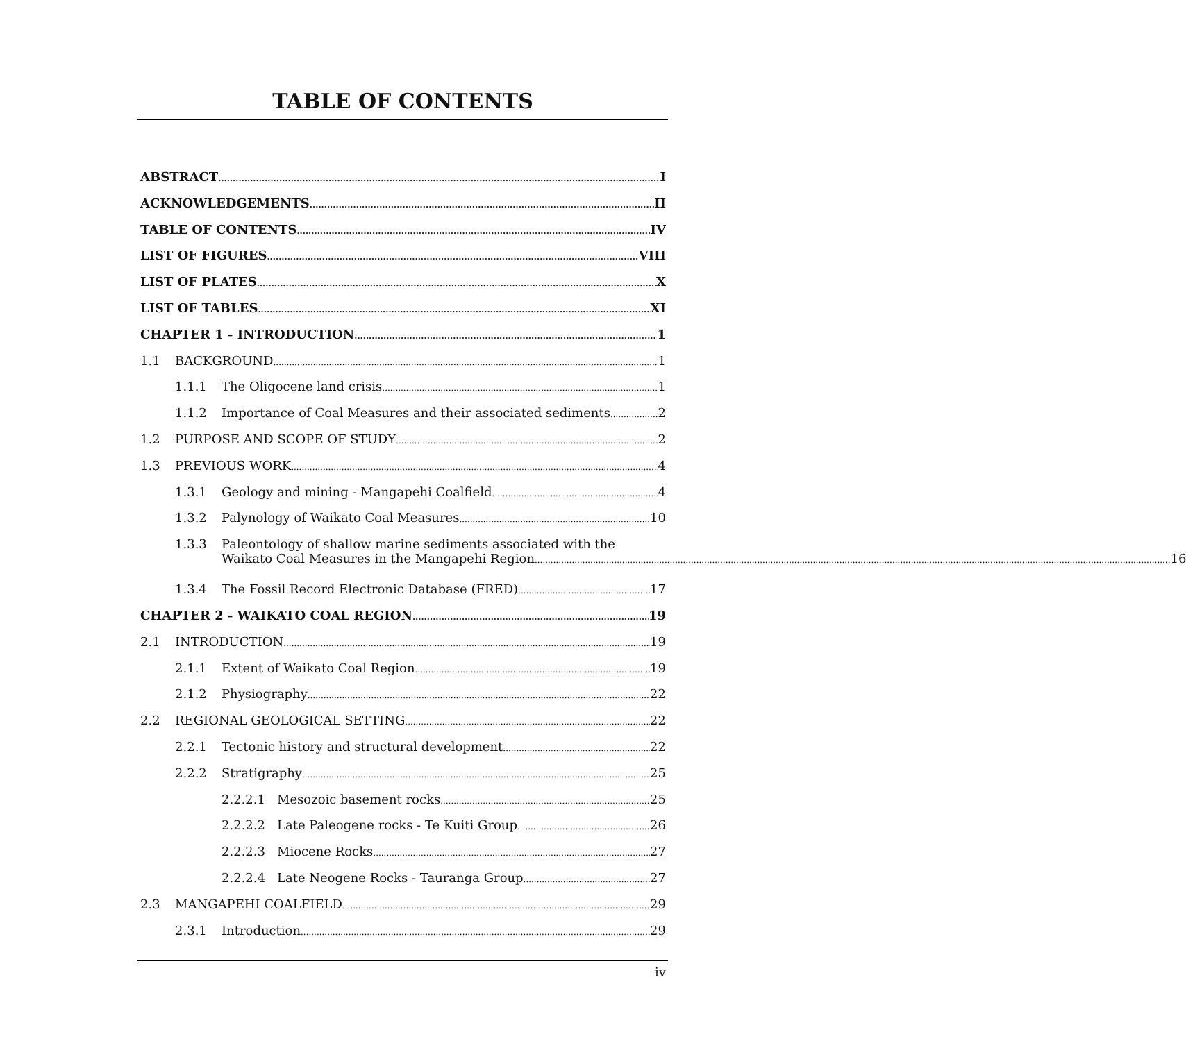TABLE OF CONTENTS
ABSTRACT I
ACKNOWLEDGEMENTS II
TABLE OF CONTENTS IV
LIST OF FIGURES VIII
LIST OF PLATES X
LIST OF TABLES XI
CHAPTER 1 - INTRODUCTION 1
1.1 BACKGROUND 1
1.1.1 The Oligocene land crisis 1
1.1.2 Importance of Coal Measures and their associated sediments 2
1.2 PURPOSE AND SCOPE OF STUDY 2
1.3 PREVIOUS WORK 4
1.3.1 Geology and mining - Mangapehi Coalfield 4
1.3.2 Palynology of Waikato Coal Measures 10
1.3.3 Paleontology of shallow marine sediments associated with the
Waikato Coal Measures in the Mangapehi Region 16
1.3.4 The Fossil Record Electronic Database (FRED) 17
CHAPTER 2 - WAIKATO COAL REGION 19
2.1 INTRODUCTION 19
2.1.1 Extent of Waikato Coal Region 19
2.1.2 Physiography 22
2.2 REGIONAL GEOLOGICAL SETTING 22
2.2.1 Tectonic history and structural development 22
2.2.2 Stratigraphy 25
2.2.2.1 Mesozoic basement rocks 25
2.2.2.2 Late Paleogene rocks - Te Kuiti Group 26
2.2.2.3 Miocene Rocks 27
2.2.2.4 Late Neogene Rocks - Tauranga Group 27
2.3 MANGAPEHI COALFIELD 29
2.3.1 Introduction 29
iv